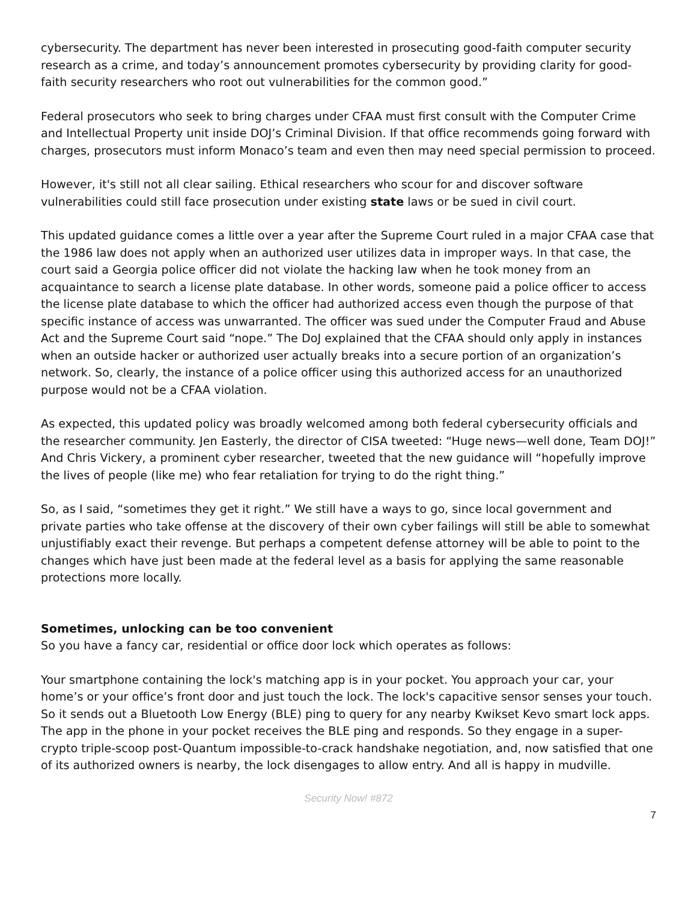cybersecurity. The department has never been interested in prosecuting good-faith computer security research as a crime, and today’s announcement promotes cybersecurity by providing clarity for good-faith security researchers who root out vulnerabilities for the common good.”
Federal prosecutors who seek to bring charges under CFAA must first consult with the Computer Crime and Intellectual Property unit inside DOJ’s Criminal Division. If that office recommends going forward with charges, prosecutors must inform Monaco’s team and even then may need special permission to proceed.
However, it's still not all clear sailing. Ethical researchers who scour for and discover software vulnerabilities could still face prosecution under existing state laws or be sued in civil court.
This updated guidance comes a little over a year after the Supreme Court ruled in a major CFAA case that the 1986 law does not apply when an authorized user utilizes data in improper ways. In that case, the court said a Georgia police officer did not violate the hacking law when he took money from an acquaintance to search a license plate database. In other words, someone paid a police officer to access the license plate database to which the officer had authorized access even though the purpose of that specific instance of access was unwarranted. The officer was sued under the Computer Fraud and Abuse Act and the Supreme Court said “nope.” The DoJ explained that the CFAA should only apply in instances when an outside hacker or authorized user actually breaks into a secure portion of an organization’s network. So, clearly, the instance of a police officer using this authorized access for an unauthorized purpose would not be a CFAA violation.
As expected, this updated policy was broadly welcomed among both federal cybersecurity officials and the researcher community. Jen Easterly, the director of CISA tweeted: “Huge news—well done, Team DOJ!” And Chris Vickery, a prominent cyber researcher, tweeted that the new guidance will “hopefully improve the lives of people (like me) who fear retaliation for trying to do the right thing.”
So, as I said, “sometimes they get it right.” We still have a ways to go, since local government and private parties who take offense at the discovery of their own cyber failings will still be able to somewhat unjustifiably exact their revenge. But perhaps a competent defense attorney will be able to point to the changes which have just been made at the federal level as a basis for applying the same reasonable protections more locally.
Sometimes, unlocking can be too convenient
So you have a fancy car, residential or office door lock which operates as follows:
Your smartphone containing the lock's matching app is in your pocket. You approach your car, your home’s or your office’s front door and just touch the lock. The lock's capacitive sensor senses your touch. So it sends out a Bluetooth Low Energy (BLE) ping to query for any nearby Kwikset Kevo smart lock apps. The app in the phone in your pocket receives the BLE ping and responds. So they engage in a super-crypto triple-scoop post-Quantum impossible-to-crack handshake negotiation, and, now satisfied that one of its authorized owners is nearby, the lock disengages to allow entry. And all is happy in mudville.
Security Now! #872
7